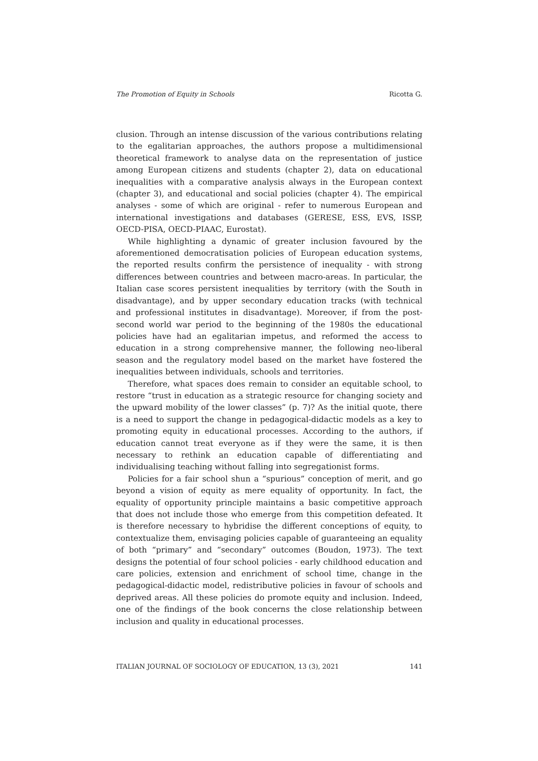The Promotion of Equity in Schools Ricotta G.
clusion. Through an intense discussion of the various contributions relating to the egalitarian approaches, the authors propose a multidimensional theoretical framework to analyse data on the representation of justice among European citizens and students (chapter 2), data on educational inequalities with a comparative analysis always in the European context (chapter 3), and educational and social policies (chapter 4). The empirical analyses - some of which are original - refer to numerous European and international investigations and databases (GERESE, ESS, EVS, ISSP, OECD-PISA, OECD-PIAAC, Eurostat).
While highlighting a dynamic of greater inclusion favoured by the aforementioned democratisation policies of European education systems, the reported results confirm the persistence of inequality - with strong differences between countries and between macro-areas. In particular, the Italian case scores persistent inequalities by territory (with the South in disadvantage), and by upper secondary education tracks (with technical and professional institutes in disadvantage). Moreover, if from the post- second world war period to the beginning of the 1980s the educational policies have had an egalitarian impetus, and reformed the access to education in a strong comprehensive manner, the following neo-liberal season and the regulatory model based on the market have fostered the inequalities between individuals, schools and territories.
Therefore, what spaces does remain to consider an equitable school, to restore “trust in education as a strategic resource for changing society and the upward mobility of the lower classes” (p. 7)? As the initial quote, there is a need to support the change in pedagogical-didactic models as a key to promoting equity in educational processes. According to the authors, if education cannot treat everyone as if they were the same, it is then necessary to rethink an education capable of differentiating and individualising teaching without falling into segregationist forms.
Policies for a fair school shun a “spurious” conception of merit, and go beyond a vision of equity as mere equality of opportunity. In fact, the equality of opportunity principle maintains a basic competitive approach that does not include those who emerge from this competition defeated. It is therefore necessary to hybridise the different conceptions of equity, to contextualize them, envisaging policies capable of guaranteeing an equality of both “primary” and “secondary” outcomes (Boudon, 1973). The text designs the potential of four school policies - early childhood education and care policies, extension and enrichment of school time, change in the pedagogical-didactic model, redistributive policies in favour of schools and deprived areas. All these policies do promote equity and inclusion. Indeed, one of the findings of the book concerns the close relationship between inclusion and quality in educational processes.
ITALIAN JOURNAL OF SOCIOLOGY OF EDUCATION, 13 (3), 2021 141